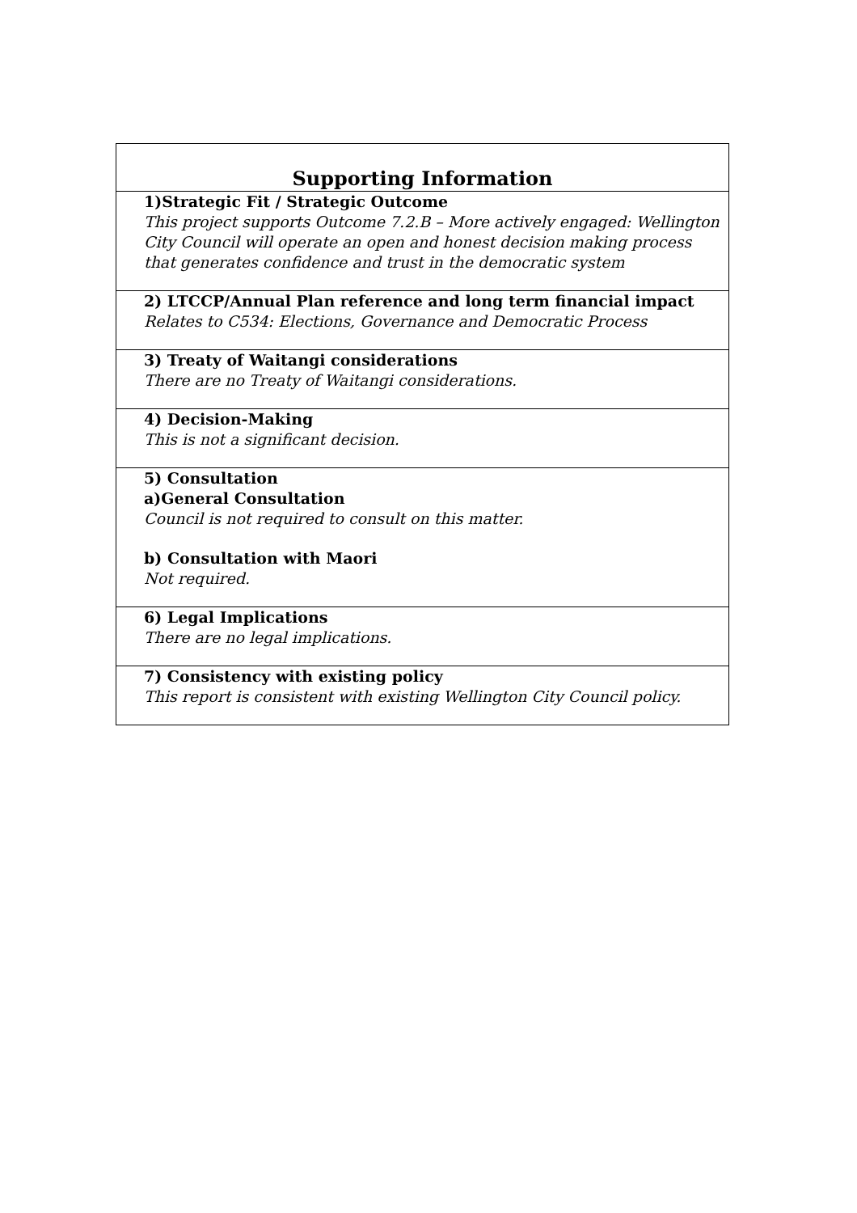| Supporting Information |
| --- |
| 1)Strategic Fit / Strategic Outcome This project supports Outcome 7.2.B – More actively engaged: Wellington City Council will operate an open and honest decision making process that generates confidence and trust in the democratic system |
| 2) LTCCP/Annual Plan reference and long term financial impact Relates to C534: Elections, Governance and Democratic Process |
| 3) Treaty of Waitangi considerations There are no Treaty of Waitangi considerations. |
| 4) Decision-Making This is not a significant decision. |
| 5) Consultation a)General Consultation Council is not required to consult on this matter. b) Consultation with Maori Not required. |
| 6) Legal Implications There are no legal implications. |
| 7) Consistency with existing policy This report is consistent with existing Wellington City Council policy. |